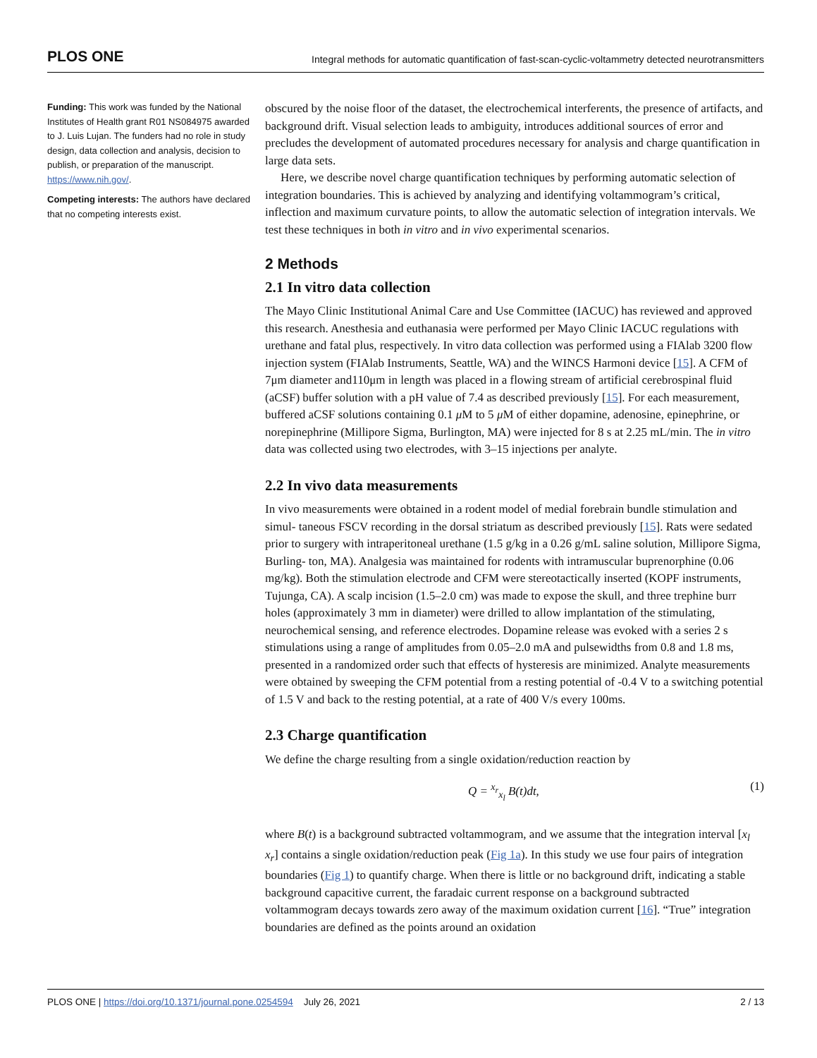PLOS ONE Integral methods for automatic quantification of fast-scan-cyclic-voltammetry detected neurotransmitters
Funding: This work was funded by the National Institutes of Health grant R01 NS084975 awarded to J. Luis Lujan. The funders had no role in study design, data collection and analysis, decision to publish, or preparation of the manuscript. https://www.nih.gov/.
Competing interests: The authors have declared that no competing interests exist.
obscured by the noise floor of the dataset, the electrochemical interferents, the presence of artifacts, and background drift. Visual selection leads to ambiguity, introduces additional sources of error and precludes the development of automated procedures necessary for analysis and charge quantification in large data sets.
Here, we describe novel charge quantification techniques by performing automatic selection of integration boundaries. This is achieved by analyzing and identifying voltammogram’s critical, inflection and maximum curvature points, to allow the automatic selection of integration intervals. We test these techniques in both in vitro and in vivo experimental scenarios.
2 Methods
2.1 In vitro data collection
The Mayo Clinic Institutional Animal Care and Use Committee (IACUC) has reviewed and approved this research. Anesthesia and euthanasia were performed per Mayo Clinic IACUC regulations with urethane and fatal plus, respectively. In vitro data collection was performed using a FIAlab 3200 flow injection system (FIAlab Instruments, Seattle, WA) and the WINCS Harmoni device [15]. A CFM of 7μm diameter and110μm in length was placed in a flowing stream of artificial cerebrospinal fluid (aCSF) buffer solution with a pH value of 7.4 as described previously [15]. For each measurement, buffered aCSF solutions containing 0.1 μ M to 5 μ M of either dopamine, adenosine, epinephrine, or norepinephrine (Millipore Sigma, Burlington, MA) were injected for 8 s at 2.25 mL/min. The in vitro data was collected using two electrodes, with 3–15 injections per analyte.
2.2 In vivo data measurements
In vivo measurements were obtained in a rodent model of medial forebrain bundle stimulation and simul- taneous FSCV recording in the dorsal striatum as described previously [15]. Rats were sedated prior to surgery with intraperitoneal urethane (1.5 g/kg in a 0.26 g/mL saline solution, Millipore Sigma, Burling- ton, MA). Analgesia was maintained for rodents with intramuscular buprenorphine (0.06 mg/kg). Both the stimulation electrode and CFM were stereotactically inserted (KOPF instruments, Tujunga, CA). A scalp incision (1.5–2.0 cm) was made to expose the skull, and three trephine burr holes (approximately 3 mm in diameter) were drilled to allow implantation of the stimulating, neurochemical sensing, and reference electrodes. Dopamine release was evoked with a series 2 s stimulations using a range of amplitudes from 0.05–2.0 mA and pulsewidths from 0.8 and 1.8 ms, presented in a randomized order such that effects of hysteresis are minimized. Analyte measurements were obtained by sweeping the CFM potential from a resting potential of -0.4 V to a switching potential of 1.5 V and back to the resting potential, at a rate of 400 V/s every 100ms.
2.3 Charge quantification
We define the charge resulting from a single oxidation/reduction reaction by
Q = <sup>x<sub>r</sub></sup><sub>x<sub>l</sub></sub> B(t)dt, (1)
where B(t) is a background subtracted voltammogram, and we assume that the integration interval [x<sub>l</sub> x<sub>r</sub>] contains a single oxidation/reduction peak (Fig 1a). In this study we use four pairs of integration boundaries (Fig 1) to quantify charge. When there is little or no background drift, indicating a stable background capacitive current, the faradaic current response on a background subtracted voltammogram decays towards zero away of the maximum oxidation current [16]. “True” integration boundaries are defined as the points around an oxidation
PLOS ONE | https://doi.org/10.1371/journal.pone.0254594 July 26, 2021 2 / 13